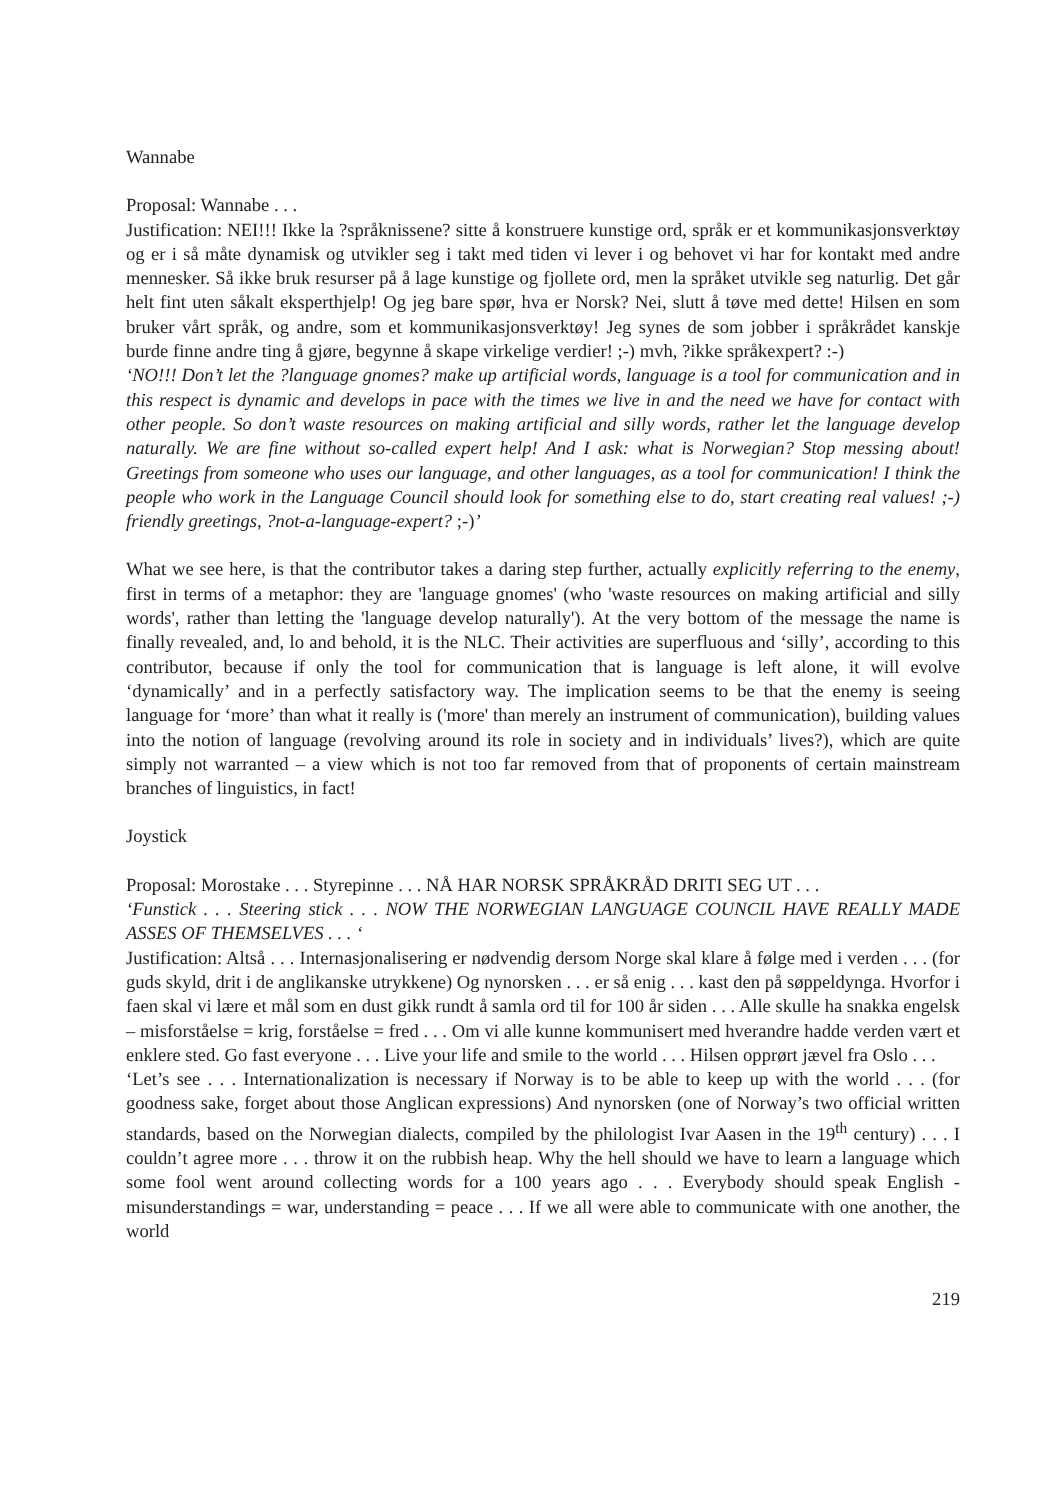Wannabe
Proposal: Wannabe . . .
Justification: NEI!!! Ikke la ?språknissene? sitte å konstruere kunstige ord, språk er et kommunikasjonsverktøy og er i så måte dynamisk og utvikler seg i takt med tiden vi lever i og behovet vi har for kontakt med andre mennesker. Så ikke bruk resurser på å lage kunstige og fjollete ord, men la språket utvikle seg naturlig. Det går helt fint uten såkalt eksperthjelp! Og jeg bare spør, hva er Norsk? Nei, slutt å tøve med dette! Hilsen en som bruker vårt språk, og andre, som et kommunikasjonsverktøy! Jeg synes de som jobber i språkrådet kanskje burde finne andre ting å gjøre, begynne å skape virkelige verdier! ;-) mvh, ?ikke språkexpert? :-)
‘NO!!! Don’t let the ?language gnomes? make up artificial words, language is a tool for communication and in this respect is dynamic and develops in pace with the times we live in and the need we have for contact with other people. So don’t waste resources on making artificial and silly words, rather let the language develop naturally. We are fine without so-called expert help! And I ask: what is Norwegian? Stop messing about! Greetings from someone who uses our language, and other languages, as a tool for communication! I think the people who work in the Language Council should look for something else to do, start creating real values! ;-) friendly greetings, ?not-a-language-expert? ;-)’
What we see here, is that the contributor takes a daring step further, actually explicitly referring to the enemy, first in terms of a metaphor: they are 'language gnomes' (who 'waste resources on making artificial and silly words', rather than letting the 'language develop naturally'). At the very bottom of the message the name is finally revealed, and, lo and behold, it is the NLC. Their activities are superfluous and ‘silly’, according to this contributor, because if only the tool for communication that is language is left alone, it will evolve ‘dynamically’ and in a perfectly satisfactory way. The implication seems to be that the enemy is seeing language for ‘more’ than what it really is ('more' than merely an instrument of communication), building values into the notion of language (revolving around its role in society and in individuals’ lives?), which are quite simply not warranted – a view which is not too far removed from that of proponents of certain mainstream branches of linguistics, in fact!
Joystick
Proposal: Morostake . . . Styrepinne . . . NÅ HAR NORSK SPRÅKRÅD DRITI SEG UT . . .
‘Funstick . . . Steering stick . . . NOW THE NORWEGIAN LANGUAGE COUNCIL HAVE REALLY MADE ASSES OF THEMSELVES . . . ‘
Justification: Altså . . . Internasjonalisering er nødvendig dersom Norge skal klare å følge med i verden . . . (for guds skyld, drit i de anglikanske utrykkene) Og nynorsken . . . er så enig . . . kast den på søppeldynga. Hvorfor i faen skal vi lære et mål som en dust gikk rundt å samla ord til for 100 år siden . . . Alle skulle ha snakka engelsk – misforståelse = krig, forståelse = fred . . . Om vi alle kunne kommunisert med hverandre hadde verden vært et enklere sted. Go fast everyone . . . Live your life and smile to the world . . . Hilsen opprørt jævel fra Oslo . . .
‘Let’s see . . . Internationalization is necessary if Norway is to be able to keep up with the world . . . (for goodness sake, forget about those Anglican expressions) And nynorsken (one of Norway’s two official written standards, based on the Norwegian dialects, compiled by the philologist Ivar Aasen in the 19<sup>th</sup> century) . . . I couldn’t agree more . . . throw it on the rubbish heap. Why the hell should we have to learn a language which some fool went around collecting words for a 100 years ago . . . Everybody should speak English - misunderstandings = war, understanding = peace . . . If we all were able to communicate with one another, the world
219